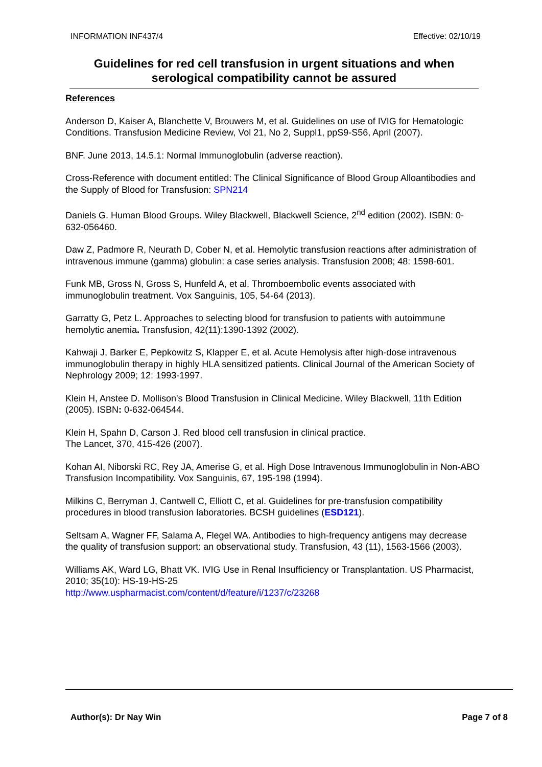INFORMATION INF437/4 Effective: 02/10/19
Guidelines for red cell transfusion in urgent situations and when serological compatibility cannot be assured
References
Anderson D, Kaiser A, Blanchette V, Brouwers M, et al. Guidelines on use of IVIG for Hematologic Conditions. Transfusion Medicine Review, Vol 21, No 2, Suppl1, ppS9-S56, April (2007).
BNF. June 2013, 14.5.1: Normal Immunoglobulin (adverse reaction).
Cross-Reference with document entitled: The Clinical Significance of Blood Group Alloantibodies and the Supply of Blood for Transfusion: SPN214
Daniels G. Human Blood Groups. Wiley Blackwell, Blackwell Science, 2<sup>nd</sup> edition (2002). ISBN: 0-632-056460.
Daw Z, Padmore R, Neurath D, Cober N, et al. Hemolytic transfusion reactions after administration of intravenous immune (gamma) globulin: a case series analysis. Transfusion 2008; 48: 1598-601.
Funk MB, Gross N, Gross S, Hunfeld A, et al. Thromboembolic events associated with immunoglobulin treatment. Vox Sanguinis, 105, 54-64 (2013).
Garratty G, Petz L. Approaches to selecting blood for transfusion to patients with autoimmune hemolytic anemia. Transfusion, 42(11):1390-1392 (2002).
Kahwaji J, Barker E, Pepkowitz S, Klapper E, et al. Acute Hemolysis after high-dose intravenous immunoglobulin therapy in highly HLA sensitized patients. Clinical Journal of the American Society of Nephrology 2009; 12: 1993-1997.
Klein H, Anstee D. Mollison's Blood Transfusion in Clinical Medicine. Wiley Blackwell, 11th Edition (2005). ISBN: 0-632-064544.
Klein H, Spahn D, Carson J. Red blood cell transfusion in clinical practice.
The Lancet, 370, 415-426 (2007).
Kohan AI, Niborski RC, Rey JA, Amerise G, et al. High Dose Intravenous Immunoglobulin in Non-ABO Transfusion Incompatibility. Vox Sanguinis, 67, 195-198 (1994).
Milkins C, Berryman J, Cantwell C, Elliott C, et al. Guidelines for pre-transfusion compatibility procedures in blood transfusion laboratories. BCSH guidelines (ESD121).
Seltsam A, Wagner FF, Salama A, Flegel WA. Antibodies to high-frequency antigens may decrease the quality of transfusion support: an observational study. Transfusion, 43 (11), 1563-1566 (2003).
Williams AK, Ward LG, Bhatt VK. IVIG Use in Renal Insufficiency or Transplantation. US Pharmacist, 2010; 35(10): HS-19-HS-25
http://www.uspharmacist.com/content/d/feature/i/1237/c/23268
Author(s): Dr Nay Win Page 7 of 8